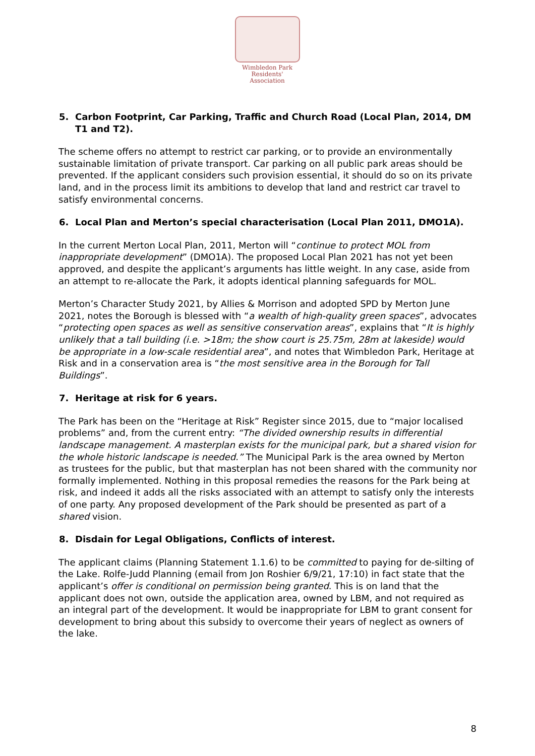Wimbledon Park
Residents' Association
5. Carbon Footprint, Car Parking, Traffic and Church Road (Local Plan, 2014, DM T1 and T2).
The scheme offers no attempt to restrict car parking, or to provide an environmentally sustainable limitation of private transport. Car parking on all public park areas should be prevented. If the applicant considers such provision essential, it should do so on its private land, and in the process limit its ambitions to develop that land and restrict car travel to satisfy environmental concerns.
6. Local Plan and Merton’s special characterisation (Local Plan 2011, DMO1A).
In the current Merton Local Plan, 2011, Merton will “continue to protect MOL from inappropriate development” (DMO1A). The proposed Local Plan 2021 has not yet been approved, and despite the applicant’s arguments has little weight. In any case, aside from an attempt to re-allocate the Park, it adopts identical planning safeguards for MOL.
Merton’s Character Study 2021, by Allies & Morrison and adopted SPD by Merton June 2021, notes the Borough is blessed with “a wealth of high-quality green spaces”, advocates “protecting open spaces as well as sensitive conservation areas”, explains that “It is highly unlikely that a tall building (i.e. >18m; the show court is 25.75m, 28m at lakeside) would be appropriate in a low-scale residential area”, and notes that Wimbledon Park, Heritage at Risk and in a conservation area is “the most sensitive area in the Borough for Tall Buildings”.
7. Heritage at risk for 6 years.
The Park has been on the “Heritage at Risk” Register since 2015, due to “major localised problems” and, from the current entry: “The divided ownership results in differential landscape management. A masterplan exists for the municipal park, but a shared vision for the whole historic landscape is needed.” The Municipal Park is the area owned by Merton as trustees for the public, but that masterplan has not been shared with the community nor formally implemented. Nothing in this proposal remedies the reasons for the Park being at risk, and indeed it adds all the risks associated with an attempt to satisfy only the interests of one party. Any proposed development of the Park should be presented as part of a shared vision.
8. Disdain for Legal Obligations, Conflicts of interest.
The applicant claims (Planning Statement 1.1.6) to be committed to paying for de-silting of the Lake. Rolfe-Judd Planning (email from Jon Roshier 6/9/21, 17:10) in fact state that the applicant’s offer is conditional on permission being granted. This is on land that the applicant does not own, outside the application area, owned by LBM, and not required as an integral part of the development. It would be inappropriate for LBM to grant consent for development to bring about this subsidy to overcome their years of neglect as owners of the lake.
8